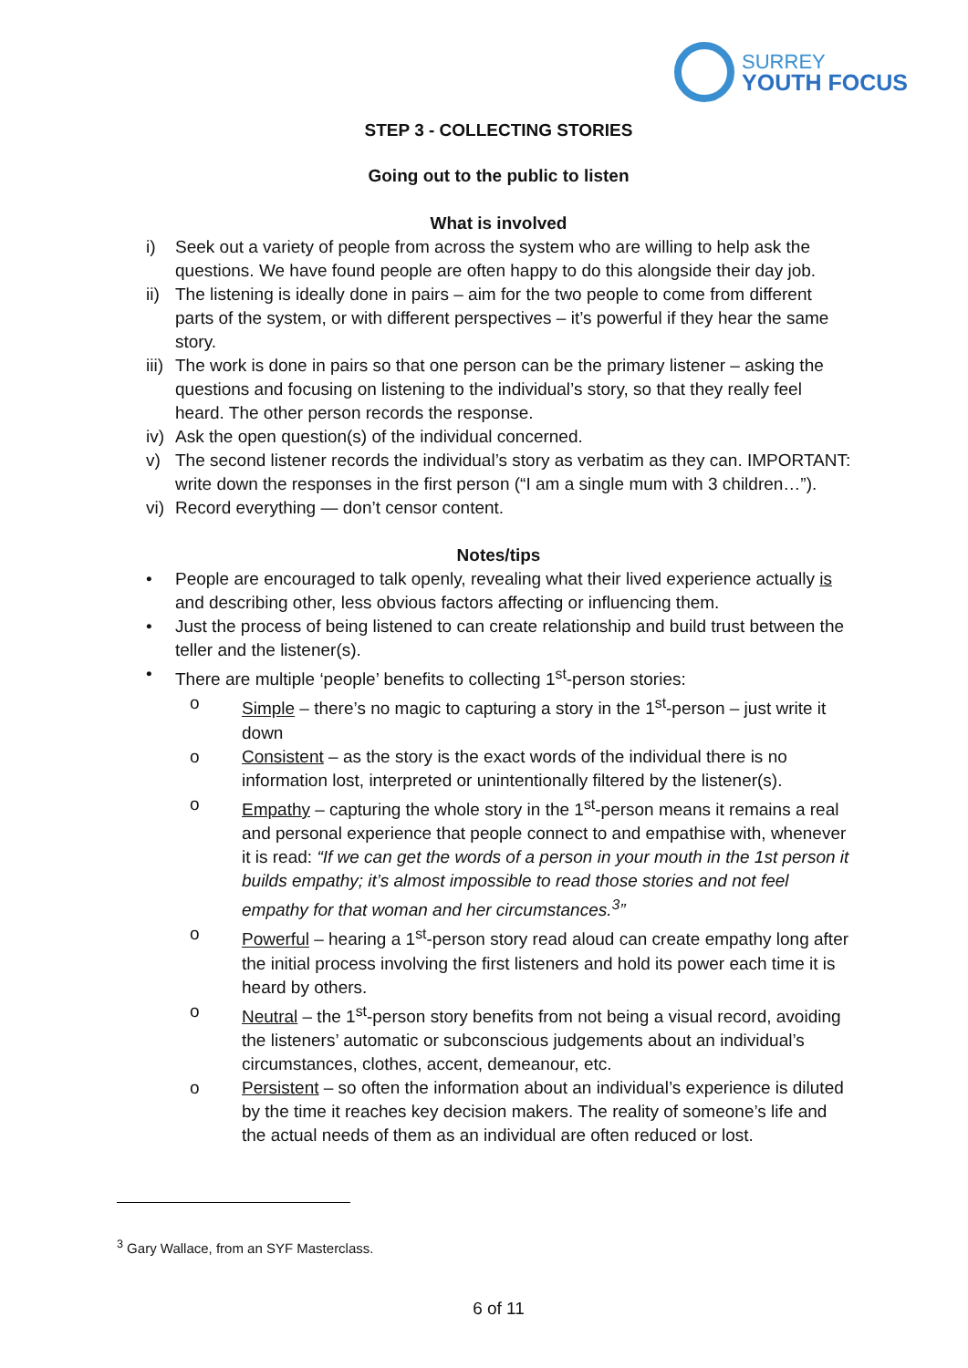SURREY
YOUTH FOCUS
STEP 3 - COLLECTING STORIES
Going out to the public to listen
What is involved
i) Seek out a variety of people from across the system who are willing to help ask the questions. We have found people are often happy to do this alongside their day job.
ii)
The listening is ideally done in pairs – aim for the two people to come from different parts of the system, or with different perspectives – it’s powerful if they hear the same story.
iii)
The work is done in pairs so that one person can be the primary listener – asking the questions and focusing on listening to the individual’s story, so that they really feel heard. The other person records the response.
iv)
Ask the open question(s) of the individual concerned.
v) The second listener records the individual’s story as verbatim as they can. IMPORTANT: write down the responses in the first person (“I am a single mum with 3 children…”).
vi)
Record everything — don’t censor content.
Notes/tips
• People are encouraged to talk openly, revealing what their lived experience actually is and describing other, less obvious factors affecting or influencing them.
• Just the process of being listened to can create relationship and build trust between the teller and the listener(s).
• There are multiple ‘people’ benefits to collecting 1<sup>st</sup>-person stories:
o Simple – there’s no magic to capturing a story in the 1<sup>st</sup>-person – just write it down
o Consistent – as the story is the exact words of the individual there is no information lost, interpreted or unintentionally filtered by the listener(s).
o Empathy – capturing the whole story in the 1<sup>st</sup>-person means it remains a real and personal experience that people connect to and empathise with, whenever it is read: “If we can get the words of a person in your mouth in the 1st person it builds empathy; it’s almost impossible to read those stories and not feel empathy for that woman and her circumstances.<sup>3</sup>”
o Powerful – hearing a 1<sup>st</sup>-person story read aloud can create empathy long after the initial process involving the first listeners and hold its power each time it is heard by others.
o Neutral – the 1<sup>st</sup>-person story benefits from not being a visual record, avoiding the listeners’ automatic or subconscious judgements about an individual’s circumstances, clothes, accent, demeanour, etc.
o Persistent – so often the information about an individual’s experience is diluted by the time it reaches key decision makers. The reality of someone’s life and the actual needs of them as an individual are often reduced or lost.
<sup>3</sup> Gary Wallace, from an SYF Masterclass.
6 of 11